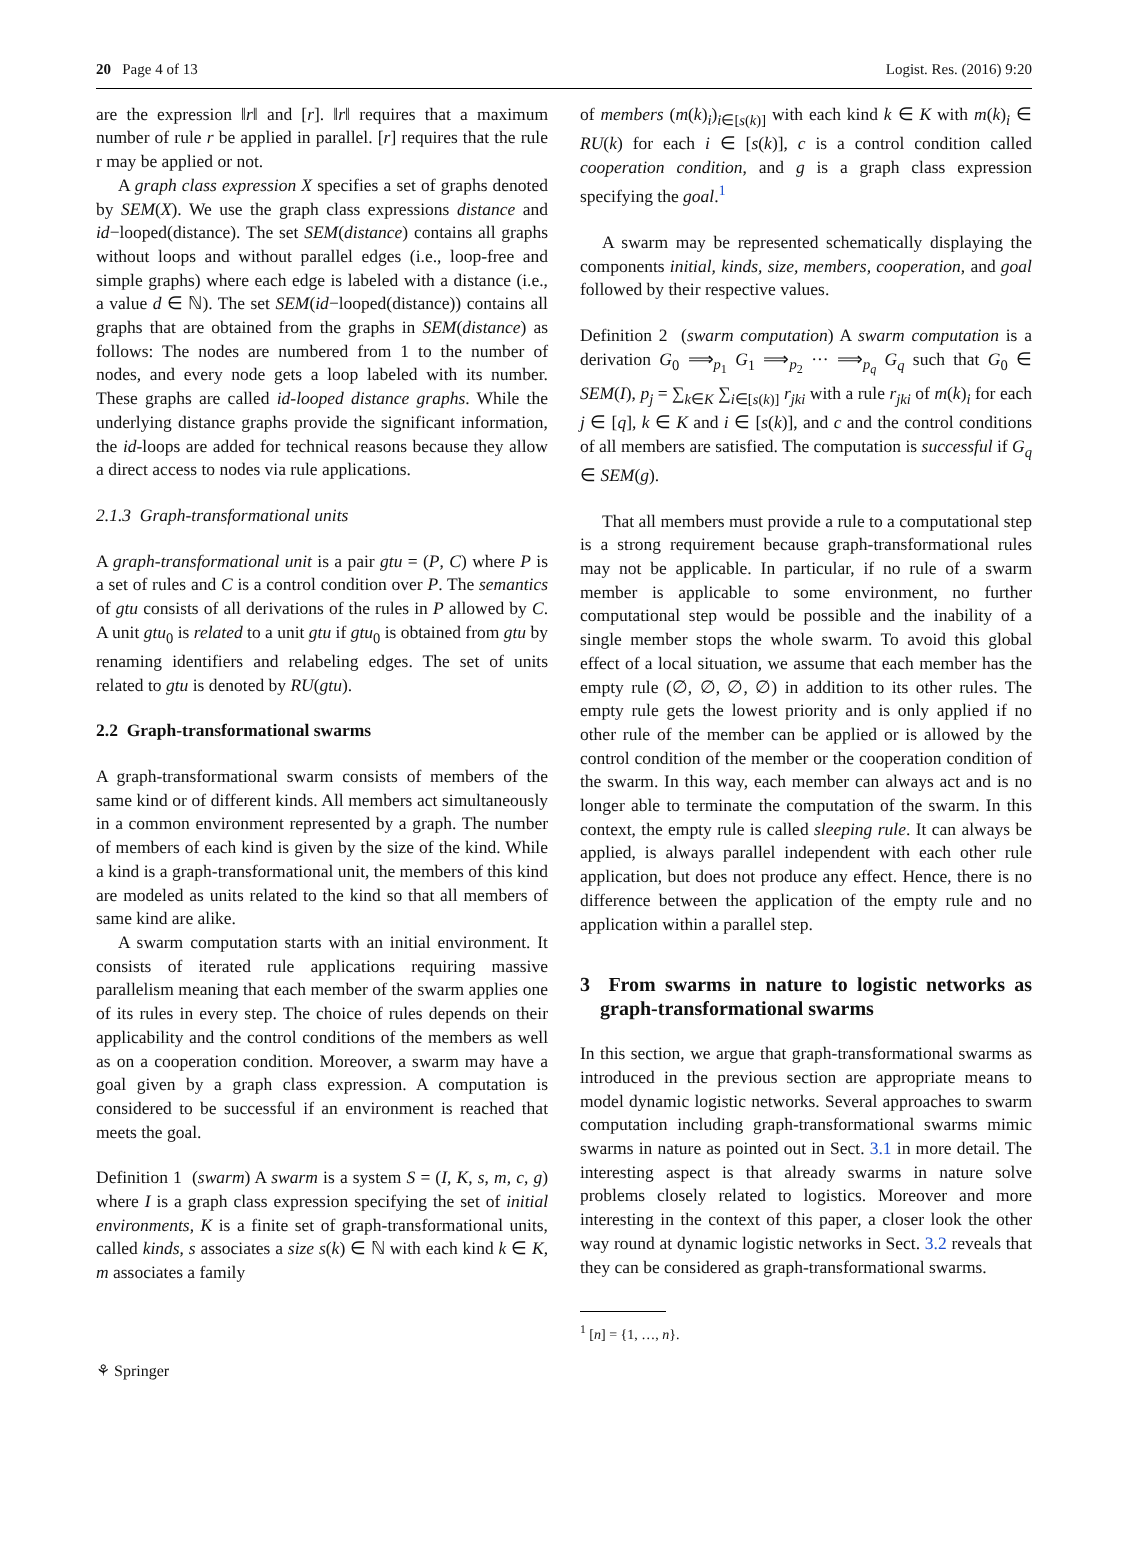20 Page 4 of 13 Logist. Res. (2016) 9:20
are the expression ‖r‖ and [r]. ‖r‖ requires that a maximum number of rule r be applied in parallel. [r] requires that the rule r may be applied or not.
A graph class expression X specifies a set of graphs denoted by SEM(X). We use the graph class expressions distance and id−looped(distance). The set SEM(distance) contains all graphs without loops and without parallel edges (i.e., loop-free and simple graphs) where each edge is labeled with a distance (i.e., a value d ∈ ℕ). The set SEM(id−looped(distance)) contains all graphs that are obtained from the graphs in SEM(distance) as follows: The nodes are numbered from 1 to the number of nodes, and every node gets a loop labeled with its number. These graphs are called id-looped distance graphs. While the underlying distance graphs provide the significant information, the id-loops are added for technical reasons because they allow a direct access to nodes via rule applications.
2.1.3 Graph-transformational units
A graph-transformational unit is a pair gtu = (P, C) where P is a set of rules and C is a control condition over P. The semantics of gtu consists of all derivations of the rules in P allowed by C. A unit gtu<sub>0</sub> is related to a unit gtu if gtu<sub>0</sub> is obtained from gtu by renaming identifiers and relabeling edges. The set of units related to gtu is denoted by RU(gtu).
2.2 Graph-transformational swarms
A graph-transformational swarm consists of members of the same kind or of different kinds. All members act simultaneously in a common environment represented by a graph. The number of members of each kind is given by the size of the kind. While a kind is a graph-transformational unit, the members of this kind are modeled as units related to the kind so that all members of same kind are alike.
A swarm computation starts with an initial environment. It consists of iterated rule applications requiring massive parallelism meaning that each member of the swarm applies one of its rules in every step. The choice of rules depends on their applicability and the control conditions of the members as well as on a cooperation condition. Moreover, a swarm may have a goal given by a graph class expression. A computation is considered to be successful if an environment is reached that meets the goal.
Definition 1 (swarm) A swarm is a system S = (I, K, s, m, c, g) where I is a graph class expression specifying the set of initial environments, K is a finite set of graph-transformational units, called kinds, s associates a size s(k) ∈ ℕ with each kind k ∈ K, m associates a family
of members (m(k)<sub>i</sub>)<sub>i∈[s(k)]</sub> with each kind k ∈ K with m(k)<sub>i</sub> ∈ RU(k) for each i ∈ [s(k)], c is a control condition called cooperation condition, and g is a graph class expression specifying the goal.<sup>1</sup>
A swarm may be represented schematically displaying the components initial, kinds, size, members, cooperation, and goal followed by their respective values.
Definition 2 (swarm computation) A swarm computation is a derivation G<sub>0</sub> ⟹<sub>p<sub>1</sub></sub> G<sub>1</sub> ⟹<sub>p<sub>2</sub></sub> ··· ⟹<sub>p<sub>q</sub></sub> G<sub>q</sub> such that G<sub>0</sub> ∈ SEM(I), p<sub>j</sub> = ∑<sub>k∈K</sub> ∑<sub>i∈[s(k)]</sub> r<sub>jki</sub> with a rule r<sub>jki</sub> of m(k)<sub>i</sub> for each j ∈ [q], k ∈ K and i ∈ [s(k)], and c and the control conditions of all members are satisfied. The computation is successful if G<sub>q</sub> ∈ SEM(g).
That all members must provide a rule to a computational step is a strong requirement because graph-transformational rules may not be applicable. In particular, if no rule of a swarm member is applicable to some environment, no further computational step would be possible and the inability of a single member stops the whole swarm. To avoid this global effect of a local situation, we assume that each member has the empty rule (∅, ∅, ∅, ∅) in addition to its other rules. The empty rule gets the lowest priority and is only applied if no other rule of the member can be applied or is allowed by the control condition of the member or the cooperation condition of the swarm. In this way, each member can always act and is no longer able to terminate the computation of the swarm. In this context, the empty rule is called sleeping rule. It can always be applied, is always parallel independent with each other rule application, but does not produce any effect. Hence, there is no difference between the application of the empty rule and no application within a parallel step.
3 From swarms in nature to logistic networks as graph-transformational swarms
In this section, we argue that graph-transformational swarms as introduced in the previous section are appropriate means to model dynamic logistic networks. Several approaches to swarm computation including graph-transformational swarms mimic swarms in nature as pointed out in Sect. 3.1 in more detail. The interesting aspect is that already swarms in nature solve problems closely related to logistics. Moreover and more interesting in the context of this paper, a closer look the other way round at dynamic logistic networks in Sect. 3.2 reveals that they can be considered as graph-transformational swarms.
<sup>1</sup> [n] = {1, …, n}.
⚘ Springer